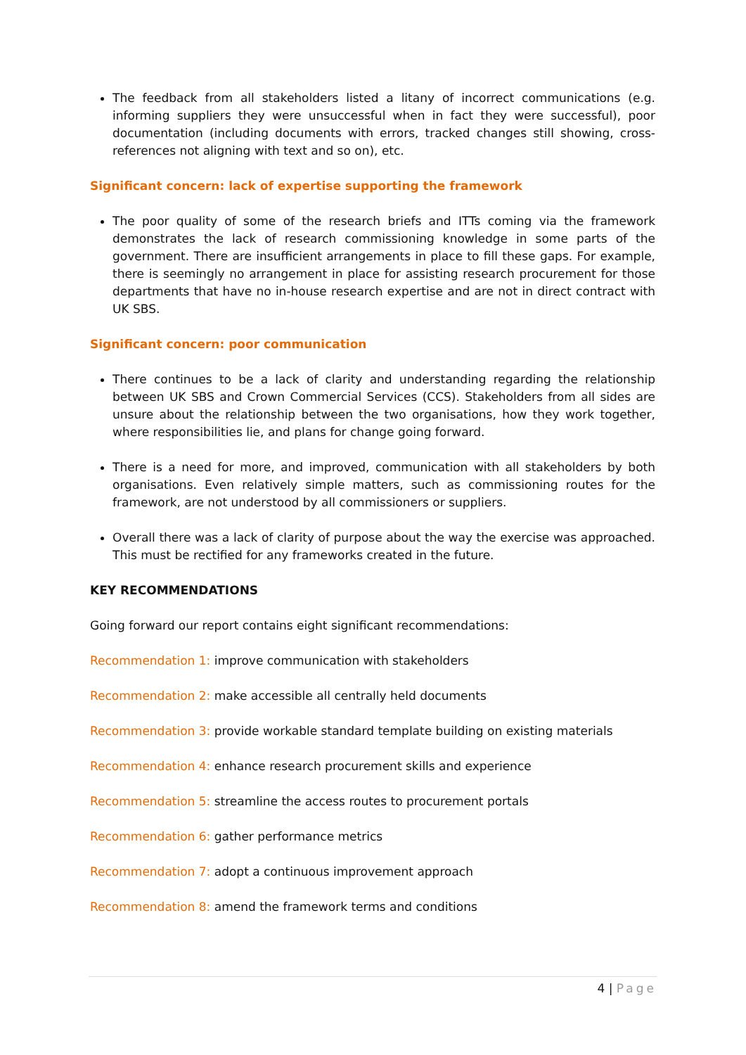The feedback from all stakeholders listed a litany of incorrect communications (e.g. informing suppliers they were unsuccessful when in fact they were successful), poor documentation (including documents with errors, tracked changes still showing, cross-references not aligning with text and so on), etc.
Significant concern: lack of expertise supporting the framework
The poor quality of some of the research briefs and ITTs coming via the framework demonstrates the lack of research commissioning knowledge in some parts of the government. There are insufficient arrangements in place to fill these gaps. For example, there is seemingly no arrangement in place for assisting research procurement for those departments that have no in-house research expertise and are not in direct contract with UK SBS.
Significant concern: poor communication
There continues to be a lack of clarity and understanding regarding the relationship between UK SBS and Crown Commercial Services (CCS). Stakeholders from all sides are unsure about the relationship between the two organisations, how they work together, where responsibilities lie, and plans for change going forward.
There is a need for more, and improved, communication with all stakeholders by both organisations. Even relatively simple matters, such as commissioning routes for the framework, are not understood by all commissioners or suppliers.
Overall there was a lack of clarity of purpose about the way the exercise was approached. This must be rectified for any frameworks created in the future.
KEY RECOMMENDATIONS
Going forward our report contains eight significant recommendations:
Recommendation 1: improve communication with stakeholders
Recommendation 2: make accessible all centrally held documents
Recommendation 3: provide workable standard template building on existing materials
Recommendation 4: enhance research procurement skills and experience
Recommendation 5: streamline the access routes to procurement portals
Recommendation 6: gather performance metrics
Recommendation 7: adopt a continuous improvement approach
Recommendation 8: amend the framework terms and conditions
4 | Page